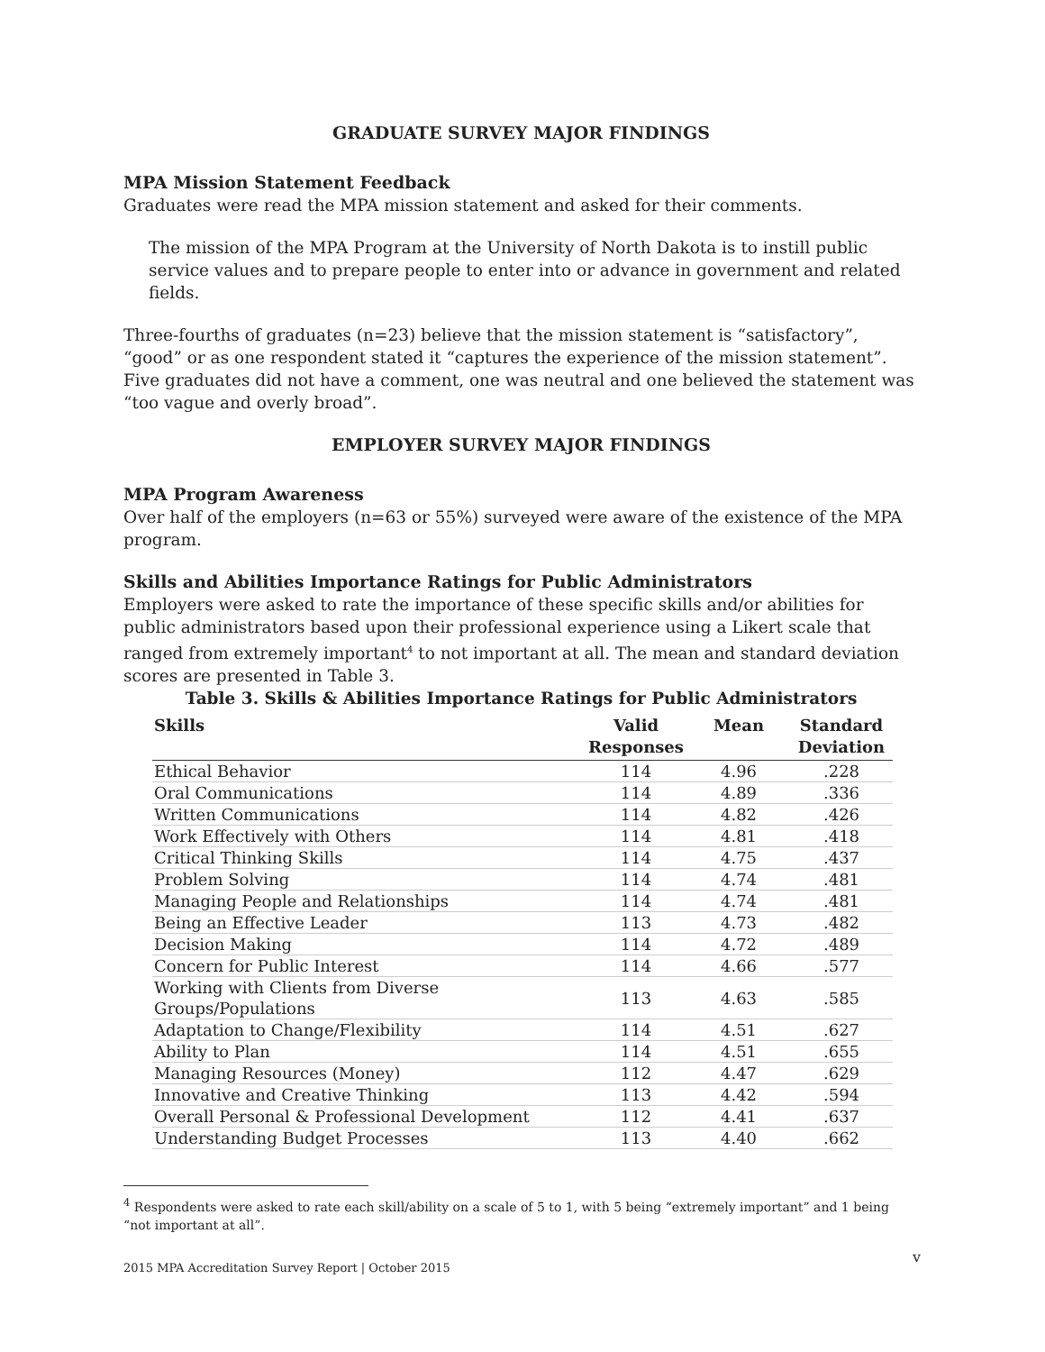GRADUATE SURVEY MAJOR FINDINGS
MPA Mission Statement Feedback
Graduates were read the MPA mission statement and asked for their comments.
The mission of the MPA Program at the University of North Dakota is to instill public service values and to prepare people to enter into or advance in government and related fields.
Three-fourths of graduates (n=23) believe that the mission statement is “satisfactory”, “good” or as one respondent stated it “captures the experience of the mission statement”. Five graduates did not have a comment, one was neutral and one believed the statement was “too vague and overly broad”.
EMPLOYER SURVEY MAJOR FINDINGS
MPA Program Awareness
Over half of the employers (n=63 or 55%) surveyed were aware of the existence of the MPA program.
Skills and Abilities Importance Ratings for Public Administrators
Employers were asked to rate the importance of these specific skills and/or abilities for public administrators based upon their professional experience using a Likert scale that ranged from extremely important<sup>4</sup> to not important at all. The mean and standard deviation scores are presented in Table 3.
Table 3. Skills & Abilities Importance Ratings for Public Administrators
| Skills | Valid Responses | Mean | Standard Deviation |
| --- | --- | --- | --- |
| Ethical Behavior | 114 | 4.96 | .228 |
| Oral Communications | 114 | 4.89 | .336 |
| Written Communications | 114 | 4.82 | .426 |
| Work Effectively with Others | 114 | 4.81 | .418 |
| Critical Thinking Skills | 114 | 4.75 | .437 |
| Problem Solving | 114 | 4.74 | .481 |
| Managing People and Relationships | 114 | 4.74 | .481 |
| Being an Effective Leader | 113 | 4.73 | .482 |
| Decision Making | 114 | 4.72 | .489 |
| Concern for Public Interest | 114 | 4.66 | .577 |
| Working with Clients from Diverse Groups/Populations | 113 | 4.63 | .585 |
| Adaptation to Change/Flexibility | 114 | 4.51 | .627 |
| Ability to Plan | 114 | 4.51 | .655 |
| Managing Resources (Money) | 112 | 4.47 | .629 |
| Innovative and Creative Thinking | 113 | 4.42 | .594 |
| Overall Personal & Professional Development | 112 | 4.41 | .637 |
| Understanding Budget Processes | 113 | 4.40 | .662 |
<sup>4</sup> Respondents were asked to rate each skill/ability on a scale of 5 to 1, with 5 being “extremely important” and 1 being “not important at all”.
v
2015 MPA Accreditation Survey Report | October 2015